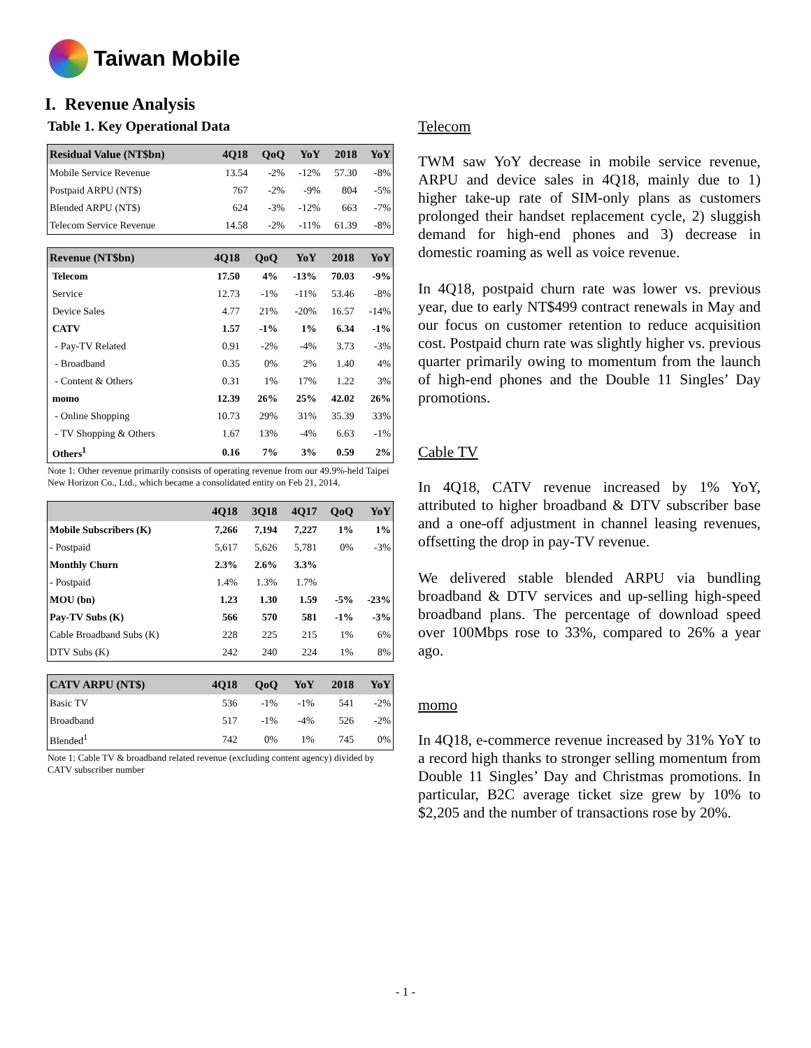Taiwan Mobile
I. Revenue Analysis
Table 1. Key Operational Data
| Residual Value (NT$bn) | 4Q18 | QoQ | YoY | 2018 | YoY |
| --- | --- | --- | --- | --- | --- |
| Mobile Service Revenue | 13.54 | -2% | -12% | 57.30 | -8% |
| Postpaid ARPU (NT$) | 767 | -2% | -9% | 804 | -5% |
| Blended ARPU (NT$) | 624 | -3% | -12% | 663 | -7% |
| Telecom Service Revenue | 14.58 | -2% | -11% | 61.39 | -8% |
| Revenue (NT$bn) | 4Q18 | QoQ | YoY | 2018 | YoY |
| --- | --- | --- | --- | --- | --- |
| Telecom | 17.50 | 4% | -13% | 70.03 | -9% |
| Service | 12.73 | -1% | -11% | 53.46 | -8% |
| Device Sales | 4.77 | 21% | -20% | 16.57 | -14% |
| CATV | 1.57 | -1% | 1% | 6.34 | -1% |
| - Pay-TV Related | 0.91 | -2% | -4% | 3.73 | -3% |
| - Broadband | 0.35 | 0% | 2% | 1.40 | 4% |
| - Content & Others | 0.31 | 1% | 17% | 1.22 | 3% |
| momo | 12.39 | 26% | 25% | 42.02 | 26% |
| - Online Shopping | 10.73 | 29% | 31% | 35.39 | 33% |
| - TV Shopping & Others | 1.67 | 13% | -4% | 6.63 | -1% |
| Others<sup>1</sup> | 0.16 | 7% | 3% | 0.59 | 2% |
Note 1: Other revenue primarily consists of operating revenue from our 49.9%-held Taipei New Horizon Co., Ltd., which became a consolidated entity on Feb 21, 2014.
| | 4Q18 | 3Q18 | 4Q17 | QoQ | YoY |
| --- | --- | --- | --- | --- | --- |
| Mobile Subscribers (K) | 7,266 | 7,194 | 7,227 | 1% | 1% |
| - Postpaid | 5,617 | 5,626 | 5,781 | 0% | -3% |
| Monthly Churn | 2.3% | 2.6% | 3.3% | | |
| - Postpaid | 1.4% | 1.3% | 1.7% | | |
| MOU (bn) | 1.23 | 1.30 | 1.59 | -5% | -23% |
| Pay-TV Subs (K) | 566 | 570 | 581 | -1% | -3% |
| Cable Broadband Subs (K) | 228 | 225 | 215 | 1% | 6% |
| DTV Subs (K) | 242 | 240 | 224 | 1% | 8% |
| CATV ARPU (NT$) | 4Q18 | QoQ | YoY | 2018 | YoY |
| --- | --- | --- | --- | --- | --- |
| Basic TV | 536 | -1% | -1% | 541 | -2% |
| Broadband | 517 | -1% | -4% | 526 | -2% |
| Blended<sup>1</sup> | 742 | 0% | 1% | 745 | 0% |
Note 1: Cable TV & broadband related revenue (excluding content agency) divided by CATV subscriber number
Telecom
TWM saw YoY decrease in mobile service revenue, ARPU and device sales in 4Q18, mainly due to 1) higher take-up rate of SIM-only plans as customers prolonged their handset replacement cycle, 2) sluggish demand for high-end phones and 3) decrease in domestic roaming as well as voice revenue.
In 4Q18, postpaid churn rate was lower vs. previous year, due to early NT$499 contract renewals in May and our focus on customer retention to reduce acquisition cost. Postpaid churn rate was slightly higher vs. previous quarter primarily owing to momentum from the launch of high-end phones and the Double 11 Singles’ Day promotions.
Cable TV
In 4Q18, CATV revenue increased by 1% YoY, attributed to higher broadband & DTV subscriber base and a one-off adjustment in channel leasing revenues, offsetting the drop in pay-TV revenue.
We delivered stable blended ARPU via bundling broadband & DTV services and up-selling high-speed broadband plans. The percentage of download speed over 100Mbps rose to 33%, compared to 26% a year ago.
momo
In 4Q18, e-commerce revenue increased by 31% YoY to a record high thanks to stronger selling momentum from Double 11 Singles’ Day and Christmas promotions. In particular, B2C average ticket size grew by 10% to $2,205 and the number of transactions rose by 20%.
- 1 -